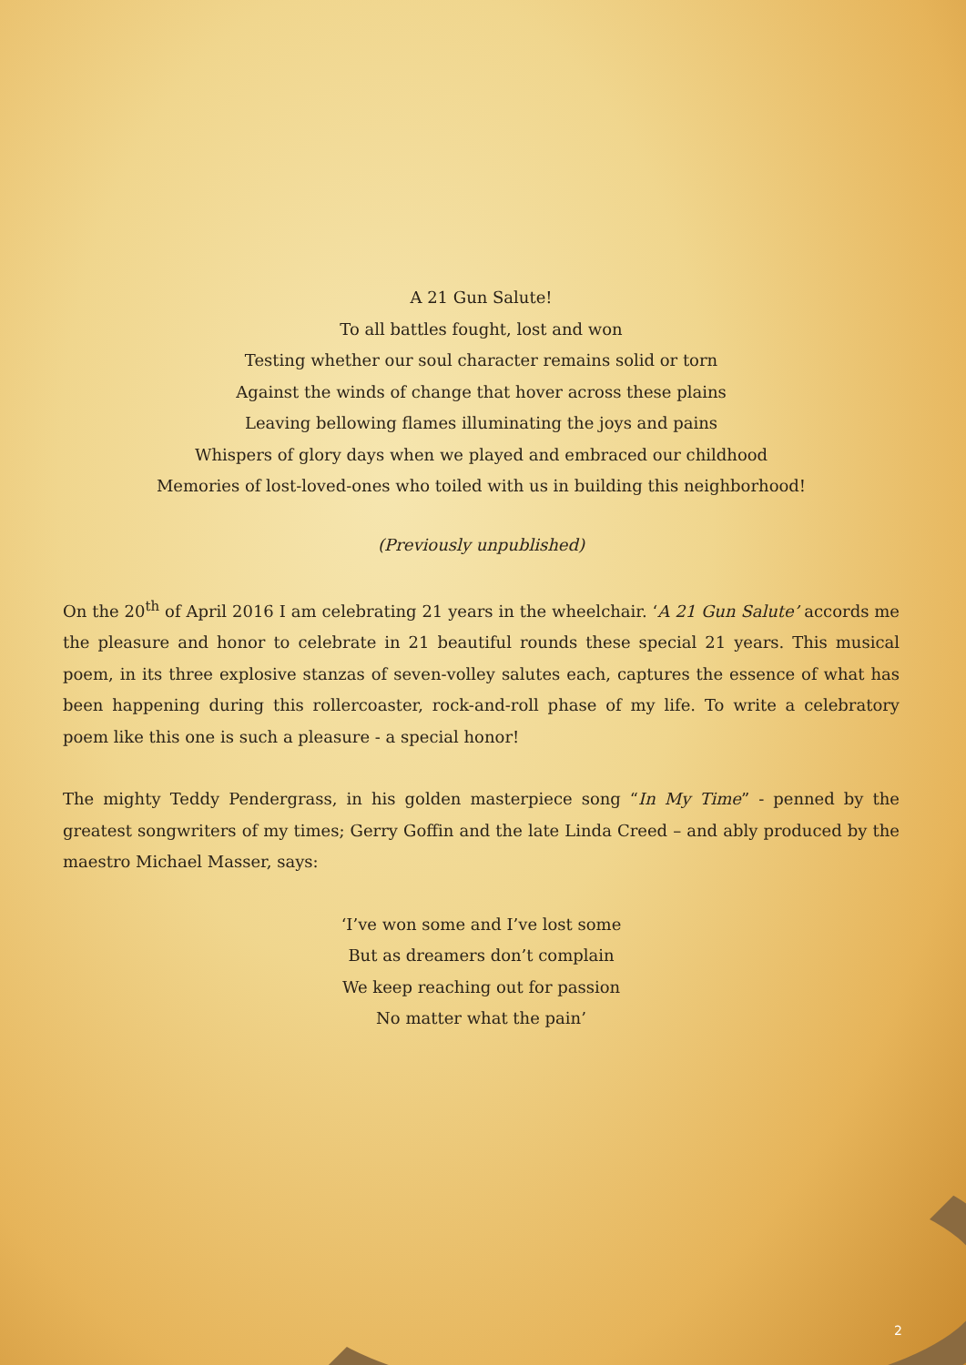A 21 Gun Salute!
To all battles fought, lost and won
Testing whether our soul character remains solid or torn
Against the winds of change that hover across these plains
Leaving bellowing flames illuminating the joys and pains
Whispers of glory days when we played and embraced our childhood
Memories of lost-loved-ones who toiled with us in building this neighborhood!
(Previously unpublished)
On the 20<sup>th</sup> of April 2016 I am celebrating 21 years in the wheelchair. ‘A 21 Gun Salute’ accords me the pleasure and honor to celebrate in 21 beautiful rounds these special 21 years. This musical poem, in its three explosive stanzas of seven-volley salutes each, captures the essence of what has been happening during this rollercoaster, rock-and-roll phase of my life. To write a celebratory poem like this one is such a pleasure - a special honor!
The mighty Teddy Pendergrass, in his golden masterpiece song “In My Time” - penned by the greatest songwriters of my times; Gerry Goffin and the late Linda Creed – and ably produced by the maestro Michael Masser, says:
‘I’ve won some and I’ve lost some
But as dreamers don’t complain
We keep reaching out for passion
No matter what the pain’
2